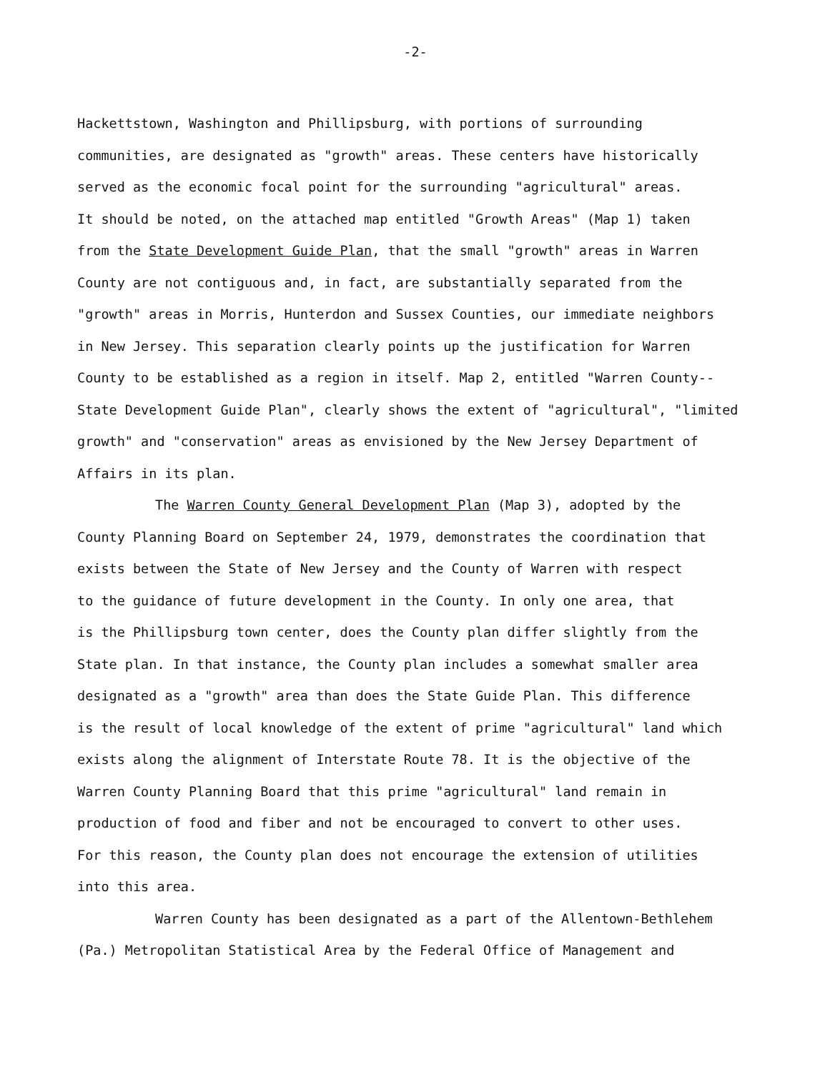-2-
Hackettstown, Washington and Phillipsburg, with portions of surrounding
communities, are designated as "growth" areas. These centers have historically
served as the economic focal point for the surrounding "agricultural" areas.
It should be noted, on the attached map entitled "Growth Areas" (Map 1) taken
from the State Development Guide Plan, that the small "growth" areas in Warren
County are not contiguous and, in fact, are substantially separated from the
"growth" areas in Morris, Hunterdon and Sussex Counties, our immediate neighbors
in New Jersey. This separation clearly points up the justification for Warren
County to be established as a region in itself. Map 2, entitled "Warren County--
State Development Guide Plan", clearly shows the extent of "agricultural", "limited
growth" and "conservation" areas as envisioned by the New Jersey Department of
Affairs in its plan.
The Warren County General Development Plan (Map 3), adopted by the
County Planning Board on September 24, 1979, demonstrates the coordination that
exists between the State of New Jersey and the County of Warren with respect
to the guidance of future development in the County. In only one area, that
is the Phillipsburg town center, does the County plan differ slightly from the
State plan. In that instance, the County plan includes a somewhat smaller area
designated as a "growth" area than does the State Guide Plan. This difference
is the result of local knowledge of the extent of prime "agricultural" land which
exists along the alignment of Interstate Route 78. It is the objective of the
Warren County Planning Board that this prime "agricultural" land remain in
production of food and fiber and not be encouraged to convert to other uses.
For this reason, the County plan does not encourage the extension of utilities
into this area.
Warren County has been designated as a part of the Allentown-Bethlehem
(Pa.) Metropolitan Statistical Area by the Federal Office of Management and